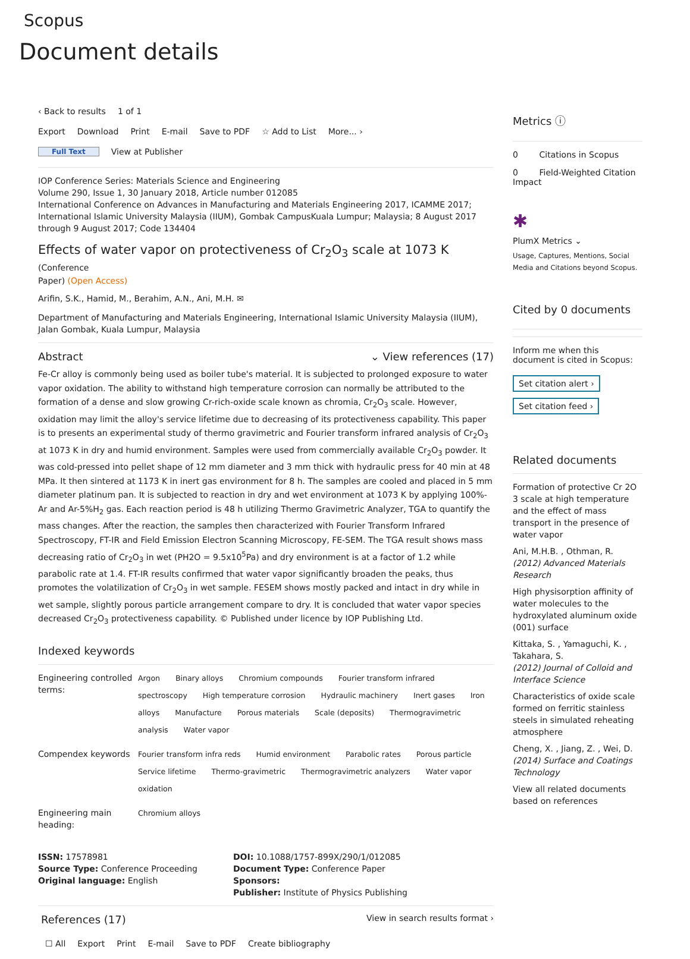Scopus
Document details
‹ Back to results 1 of 1
Export Download Print E-mail Save to PDF ☆ Add to List More... ›
Full Text View at Publisher
IOP Conference Series: Materials Science and Engineering
Volume 290, Issue 1, 30 January 2018, Article number 012085
International Conference on Advances in Manufacturing and Materials Engineering 2017, ICAMME 2017; International Islamic University Malaysia (IIUM), Gombak CampusKuala Lumpur; Malaysia; 8 August 2017 through 9 August 2017; Code 134404
Effects of water vapor on protectiveness of Cr<sub>2</sub>O<sub>3</sub> scale at 1073 K (Conference
Paper) (Open Access)
Arifin, S.K., Hamid, M., Berahim, A.N., Ani, M.H. ✉
Department of Manufacturing and Materials Engineering, International Islamic University Malaysia (IIUM), Jalan Gombak, Kuala Lumpur, Malaysia
Abstract ⌄ View references (17)
Fe-Cr alloy is commonly being used as boiler tube's material. It is subjected to prolonged exposure to water vapor oxidation. The ability to withstand high temperature corrosion can normally be attributed to the formation of a dense and slow growing Cr-rich-oxide scale known as chromia, Cr<sub>2</sub>O<sub>3</sub> scale. However, oxidation may limit the alloy's service lifetime due to decreasing of its protectiveness capability. This paper is to presents an experimental study of thermo gravimetric and Fourier transform infrared analysis of Cr<sub>2</sub>O<sub>3</sub> at 1073 K in dry and humid environment. Samples were used from commercially available Cr<sub>2</sub>O<sub>3</sub> powder. It was cold-pressed into pellet shape of 12 mm diameter and 3 mm thick with hydraulic press for 40 min at 48 MPa. It then sintered at 1173 K in inert gas environment for 8 h. The samples are cooled and placed in 5 mm diameter platinum pan. It is subjected to reaction in dry and wet environment at 1073 K by applying 100%-Ar and Ar-5%H<sub>2</sub> gas. Each reaction period is 48 h utilizing Thermo Gravimetric Analyzer, TGA to quantify the mass changes. After the reaction, the samples then characterized with Fourier Transform Infrared Spectroscopy, FT-IR and Field Emission Electron Scanning Microscopy, FE-SEM. The TGA result shows mass decreasing ratio of Cr<sub>2</sub>O<sub>3</sub> in wet (PH2O = 9.5x10<sup>5</sup>Pa) and dry environment is at a factor of 1.2 while parabolic rate at 1.4. FT-IR results confirmed that water vapor significantly broaden the peaks, thus promotes the volatilization of Cr<sub>2</sub>O<sub>3</sub> in wet sample. FESEM shows mostly packed and intact in dry while in wet sample, slightly porous particle arrangement compare to dry. It is concluded that water vapor species decreased Cr<sub>2</sub>O<sub>3</sub> protectiveness capability. © Published under licence by IOP Publishing Ltd.
Indexed keywords
Engineering controlled terms:
Argon Binary alloys Chromium compounds Fourier transform infrared spectroscopy High temperature corrosion Hydraulic machinery Inert gases Iron alloys Manufacture Porous materials Scale (deposits) Thermogravimetric analysis Water vapor
Compendex keywords
Fourier transform infra reds Humid environment Parabolic rates Porous particle Service lifetime Thermo-gravimetric Thermogravimetric analyzers Water vapor oxidation
Engineering main heading:
Chromium alloys
ISSN: 17578981
Source Type: Conference Proceeding
Original language: English
DOI: 10.1088/1757-899X/290/1/012085
Document Type: Conference Paper
Sponsors:
Publisher: Institute of Physics Publishing
References (17)
View in search results format ›
☐ All Export Print E-mail Save to PDF Create bibliography
Metrics ⓘ
0 Citations in Scopus
0 Field-Weighted Citation Impact
✱
PlumX Metrics ⌄
Usage, Captures, Mentions, Social Media and Citations beyond Scopus.
Cited by 0 documents
Inform me when this document is cited in Scopus:
Set citation alert ›
Set citation feed ›
Related documents
Formation of protective Cr 2O 3 scale at high temperature and the effect of mass transport in the presence of water vapor
Ani, M.H.B. , Othman, R.
(2012) Advanced Materials Research
High physisorption affinity of water molecules to the hydroxylated aluminum oxide (001) surface
Kittaka, S. , Yamaguchi, K. , Takahara, S.
(2012) Journal of Colloid and Interface Science
Characteristics of oxide scale formed on ferritic stainless steels in simulated reheating atmosphere
Cheng, X. , Jiang, Z. , Wei, D.
(2014) Surface and Coatings Technology
View all related documents based on references